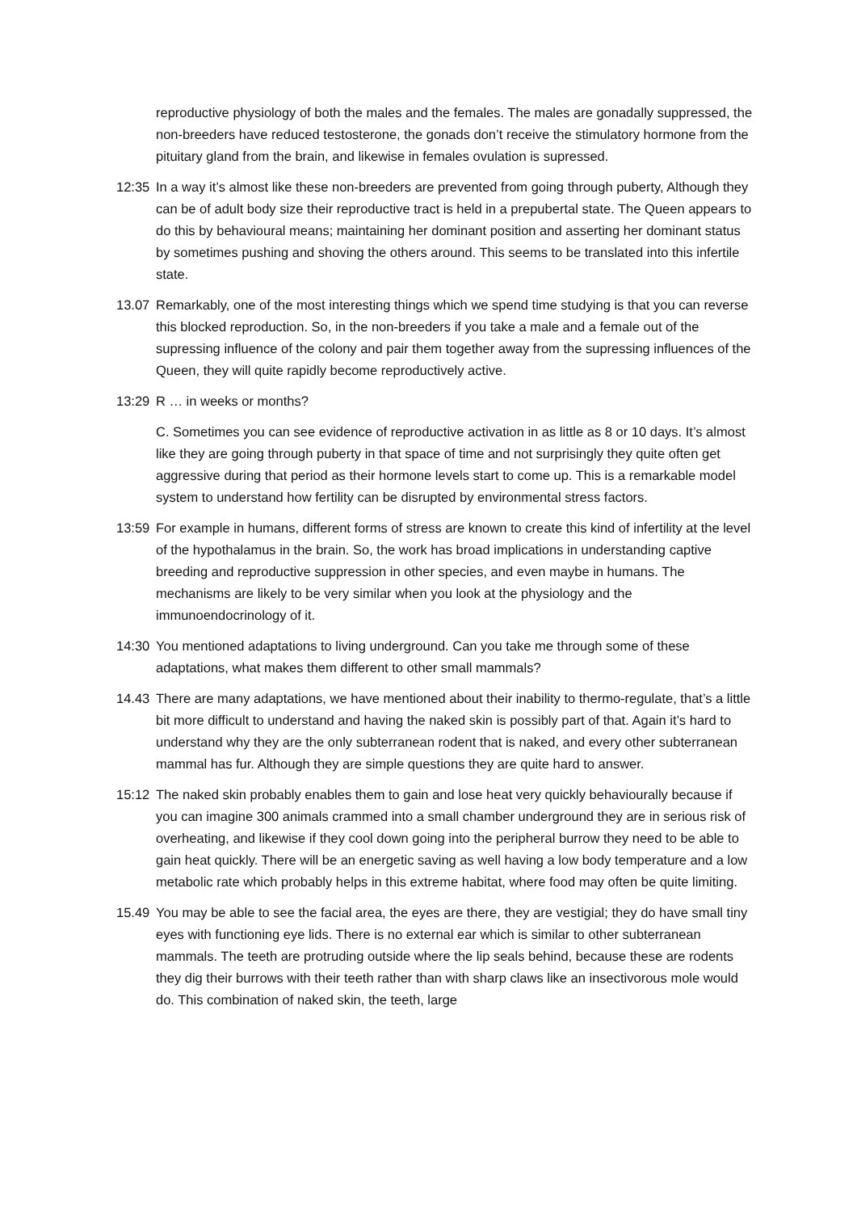reproductive physiology of both the males and the females. The males are gonadally suppressed, the non-breeders have reduced testosterone, the gonads don’t receive the stimulatory hormone from the pituitary gland from the brain, and likewise in females ovulation is supressed.
12:35
In a way it’s almost like these non-breeders are prevented from going through puberty, Although they can be of adult body size their reproductive tract is held in a prepubertal state. The Queen appears to do this by behavioural means; maintaining her dominant position and asserting her dominant status by sometimes pushing and shoving the others around. This seems to be translated into this infertile state.
13.07
Remarkably, one of the most interesting things which we spend time studying is that you can reverse this blocked reproduction. So, in the non-breeders if you take a male and a female out of the supressing influence of the colony and pair them together away from the supressing influences of the Queen, they will quite rapidly become reproductively active.
13:29
R … in weeks or months?
C. Sometimes you can see evidence of reproductive activation in as little as 8 or 10 days. It’s almost like they are going through puberty in that space of time and not surprisingly they quite often get aggressive during that period as their hormone levels start to come up. This is a remarkable model system to understand how fertility can be disrupted by environmental stress factors.
13:59
For example in humans, different forms of stress are known to create this kind of infertility at the level of the hypothalamus in the brain. So, the work has broad implications in understanding captive breeding and reproductive suppression in other species, and even maybe in humans. The mechanisms are likely to be very similar when you look at the physiology and the immunoendocrinology of it.
14:30
You mentioned adaptations to living underground. Can you take me through some of these adaptations, what makes them different to other small mammals?
14.43
There are many adaptations, we have mentioned about their inability to thermo-regulate, that’s a little bit more difficult to understand and having the naked skin is possibly part of that. Again it’s hard to understand why they are the only subterranean rodent that is naked, and every other subterranean mammal has fur. Although they are simple questions they are quite hard to answer.
15:12
The naked skin probably enables them to gain and lose heat very quickly behaviourally because if you can imagine 300 animals crammed into a small chamber underground they are in serious risk of overheating, and likewise if they cool down going into the peripheral burrow they need to be able to gain heat quickly. There will be an energetic saving as well having a low body temperature and a low metabolic rate which probably helps in this extreme habitat, where food may often be quite limiting.
15.49
You may be able to see the facial area, the eyes are there, they are vestigial; they do have small tiny eyes with functioning eye lids. There is no external ear which is similar to other subterranean mammals. The teeth are protruding outside where the lip seals behind, because these are rodents they dig their burrows with their teeth rather than with sharp claws like an insectivorous mole would do. This combination of naked skin, the teeth, large